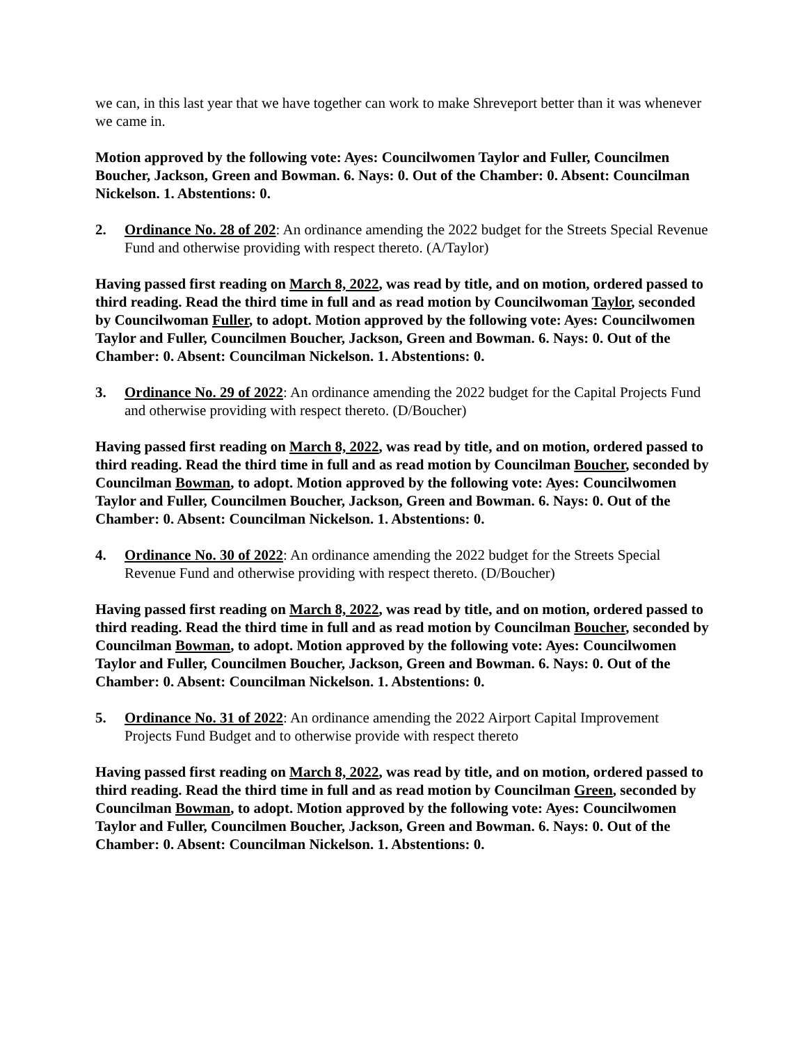we can, in this last year that we have together can work to make Shreveport better than it was whenever we came in.
Motion approved by the following vote: Ayes: Councilwomen Taylor and Fuller, Councilmen Boucher, Jackson, Green and Bowman. 6. Nays: 0. Out of the Chamber: 0. Absent: Councilman Nickelson. 1. Abstentions: 0.
2. Ordinance No. 28 of 202: An ordinance amending the 2022 budget for the Streets Special Revenue Fund and otherwise providing with respect thereto. (A/Taylor)
Having passed first reading on March 8, 2022, was read by title, and on motion, ordered passed to third reading. Read the third time in full and as read motion by Councilwoman Taylor, seconded by Councilwoman Fuller, to adopt. Motion approved by the following vote: Ayes: Councilwomen Taylor and Fuller, Councilmen Boucher, Jackson, Green and Bowman. 6. Nays: 0. Out of the Chamber: 0. Absent: Councilman Nickelson. 1. Abstentions: 0.
3. Ordinance No. 29 of 2022: An ordinance amending the 2022 budget for the Capital Projects Fund and otherwise providing with respect thereto. (D/Boucher)
Having passed first reading on March 8, 2022, was read by title, and on motion, ordered passed to third reading. Read the third time in full and as read motion by Councilman Boucher, seconded by Councilman Bowman, to adopt. Motion approved by the following vote: Ayes: Councilwomen Taylor and Fuller, Councilmen Boucher, Jackson, Green and Bowman. 6. Nays: 0. Out of the Chamber: 0. Absent: Councilman Nickelson. 1. Abstentions: 0.
4. Ordinance No. 30 of 2022: An ordinance amending the 2022 budget for the Streets Special Revenue Fund and otherwise providing with respect thereto. (D/Boucher)
Having passed first reading on March 8, 2022, was read by title, and on motion, ordered passed to third reading. Read the third time in full and as read motion by Councilman Boucher, seconded by Councilman Bowman, to adopt. Motion approved by the following vote: Ayes: Councilwomen Taylor and Fuller, Councilmen Boucher, Jackson, Green and Bowman. 6. Nays: 0. Out of the Chamber: 0. Absent: Councilman Nickelson. 1. Abstentions: 0.
5. Ordinance No. 31 of 2022: An ordinance amending the 2022 Airport Capital Improvement Projects Fund Budget and to otherwise provide with respect thereto
Having passed first reading on March 8, 2022, was read by title, and on motion, ordered passed to third reading. Read the third time in full and as read motion by Councilman Green, seconded by Councilman Bowman, to adopt. Motion approved by the following vote: Ayes: Councilwomen Taylor and Fuller, Councilmen Boucher, Jackson, Green and Bowman. 6. Nays: 0. Out of the Chamber: 0. Absent: Councilman Nickelson. 1. Abstentions: 0.